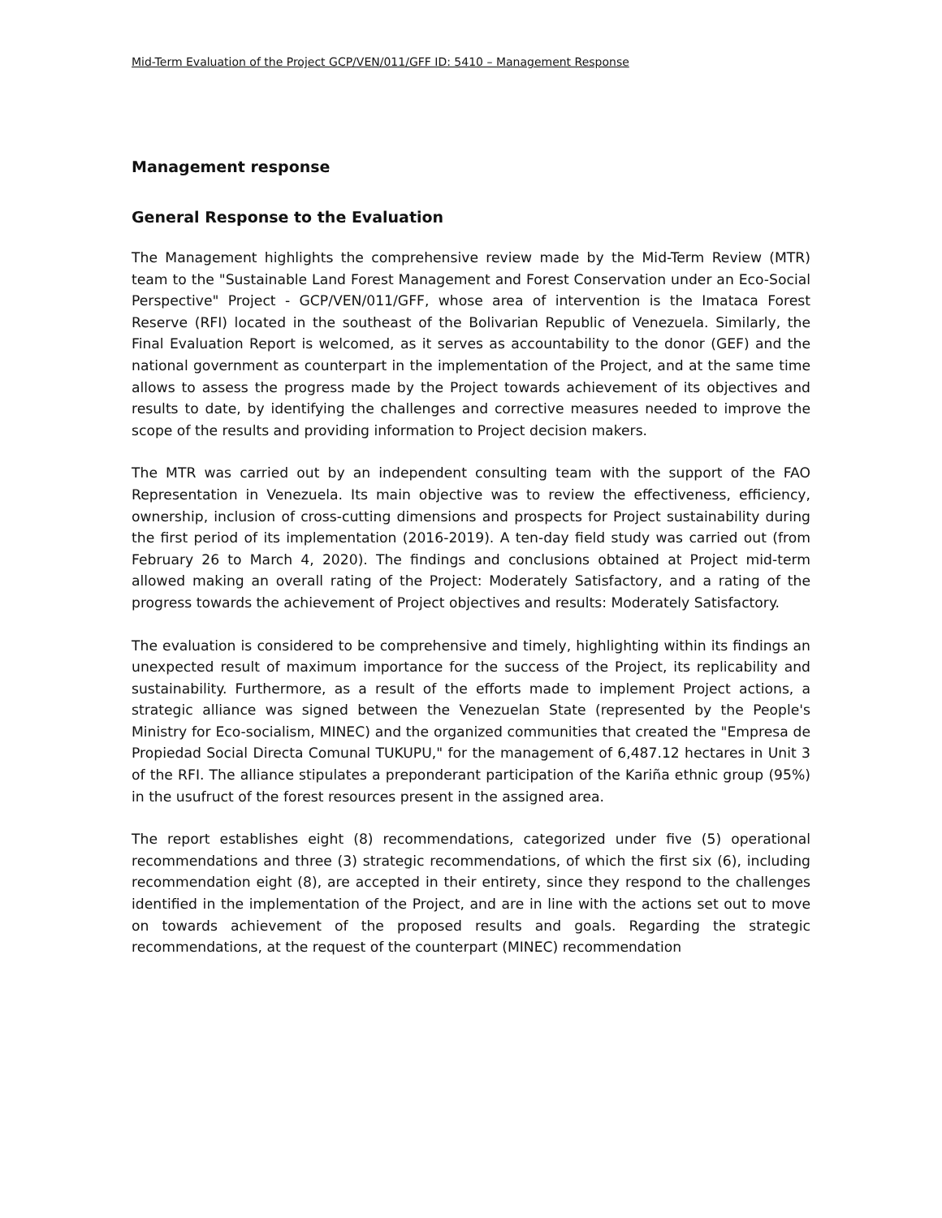Mid-Term Evaluation of the Project GCP/VEN/011/GFF ID: 5410 – Management Response
Management response
General Response to the Evaluation
The Management highlights the comprehensive review made by the Mid-Term Review (MTR) team to the "Sustainable Land Forest Management and Forest Conservation under an Eco-Social Perspective" Project - GCP/VEN/011/GFF, whose area of intervention is the Imataca Forest Reserve (RFI) located in the southeast of the Bolivarian Republic of Venezuela. Similarly, the Final Evaluation Report is welcomed, as it serves as accountability to the donor (GEF) and the national government as counterpart in the implementation of the Project, and at the same time allows to assess the progress made by the Project towards achievement of its objectives and results to date, by identifying the challenges and corrective measures needed to improve the scope of the results and providing information to Project decision makers.
The MTR was carried out by an independent consulting team with the support of the FAO Representation in Venezuela. Its main objective was to review the effectiveness, efficiency, ownership, inclusion of cross-cutting dimensions and prospects for Project sustainability during the first period of its implementation (2016-2019). A ten-day field study was carried out (from February 26 to March 4, 2020). The findings and conclusions obtained at Project mid-term allowed making an overall rating of the Project: Moderately Satisfactory, and a rating of the progress towards the achievement of Project objectives and results: Moderately Satisfactory.
The evaluation is considered to be comprehensive and timely, highlighting within its findings an unexpected result of maximum importance for the success of the Project, its replicability and sustainability. Furthermore, as a result of the efforts made to implement Project actions, a strategic alliance was signed between the Venezuelan State (represented by the People's Ministry for Eco-socialism, MINEC) and the organized communities that created the "Empresa de Propiedad Social Directa Comunal TUKUPU," for the management of 6,487.12 hectares in Unit 3 of the RFI. The alliance stipulates a preponderant participation of the Kariña ethnic group (95%) in the usufruct of the forest resources present in the assigned area.
The report establishes eight (8) recommendations, categorized under five (5) operational recommendations and three (3) strategic recommendations, of which the first six (6), including recommendation eight (8), are accepted in their entirety, since they respond to the challenges identified in the implementation of the Project, and are in line with the actions set out to move on towards achievement of the proposed results and goals. Regarding the strategic recommendations, at the request of the counterpart (MINEC) recommendation